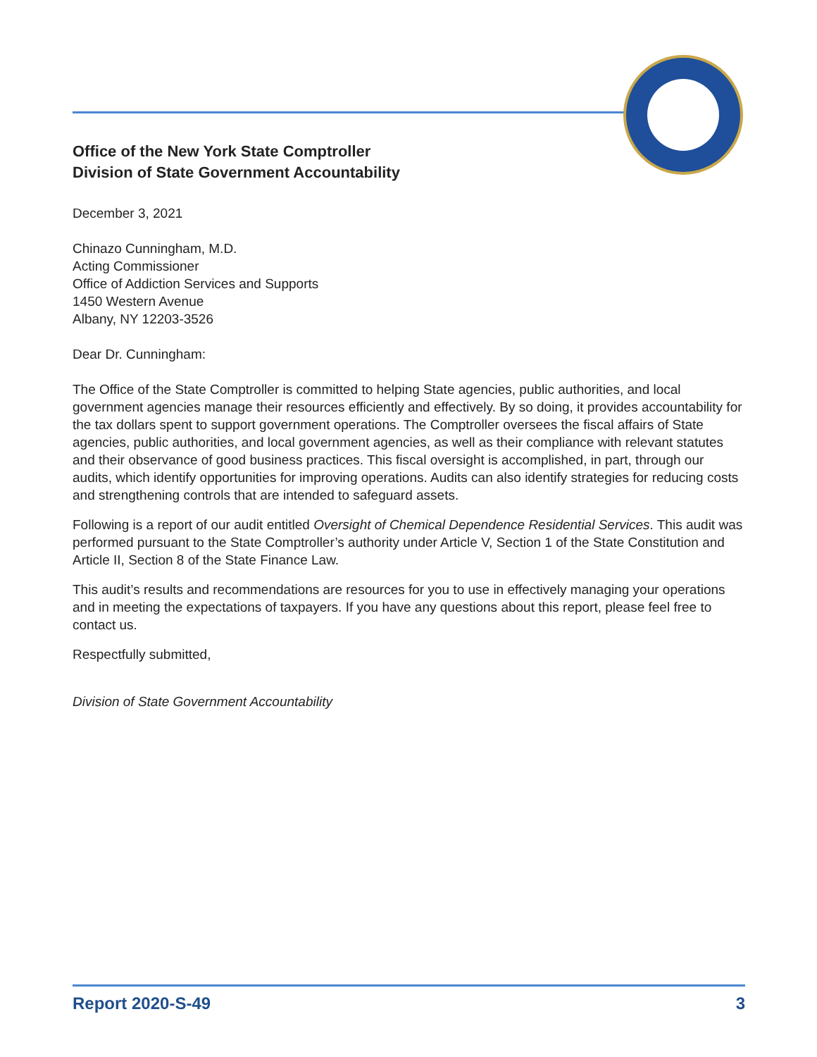Office of the New York State Comptroller
Division of State Government Accountability
December 3, 2021
Chinazo Cunningham, M.D.
Acting Commissioner
Office of Addiction Services and Supports
1450 Western Avenue
Albany, NY 12203-3526
Dear Dr. Cunningham:
The Office of the State Comptroller is committed to helping State agencies, public authorities, and local government agencies manage their resources efficiently and effectively. By so doing, it provides accountability for the tax dollars spent to support government operations. The Comptroller oversees the fiscal affairs of State agencies, public authorities, and local government agencies, as well as their compliance with relevant statutes and their observance of good business practices. This fiscal oversight is accomplished, in part, through our audits, which identify opportunities for improving operations. Audits can also identify strategies for reducing costs and strengthening controls that are intended to safeguard assets.
Following is a report of our audit entitled Oversight of Chemical Dependence Residential Services. This audit was performed pursuant to the State Comptroller’s authority under Article V, Section 1 of the State Constitution and Article II, Section 8 of the State Finance Law.
This audit’s results and recommendations are resources for you to use in effectively managing your operations and in meeting the expectations of taxpayers. If you have any questions about this report, please feel free to contact us.
Respectfully submitted,
Division of State Government Accountability
Report 2020-S-49 3